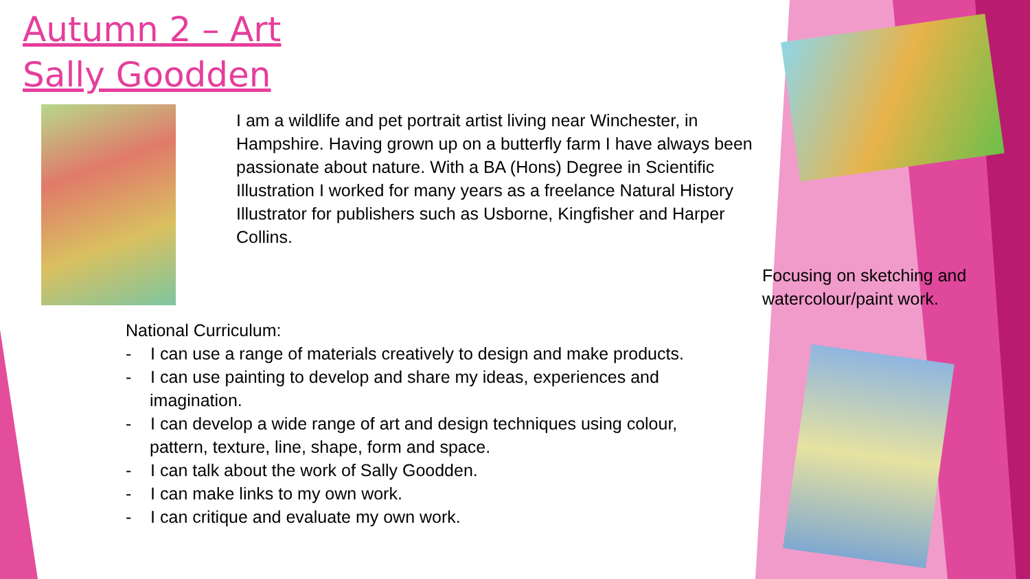Autumn 2 – Art
Sally Goodden
I am a wildlife and pet portrait artist living near Winchester, in Hampshire. Having grown up on a butterfly farm I have always been passionate about nature. With a BA (Hons) Degree in Scientific Illustration I worked for many years as a freelance Natural History Illustrator for publishers such as Usborne, Kingfisher and Harper Collins.
Focusing on sketching and watercolour/paint work.
National Curriculum:
- I can use a range of materials creatively to design and make products.
- I can use painting to develop and share my ideas, experiences and imagination.
- I can develop a wide range of art and design techniques using colour, pattern, texture, line, shape, form and space.
- I can talk about the work of Sally Goodden.
- I can make links to my own work.
- I can critique and evaluate my own work.